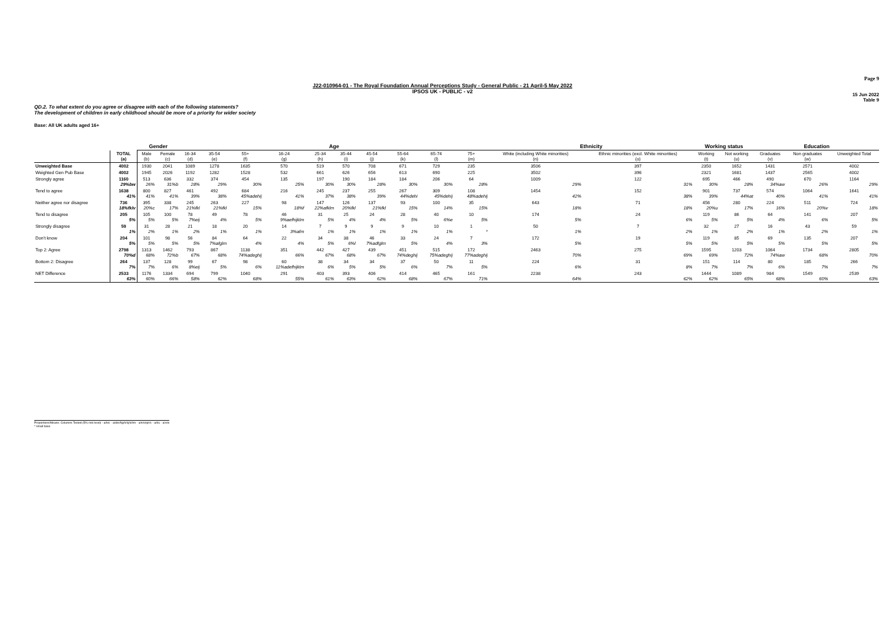Page 9
J22-010964-01 - The Royal Foundation Annual Perceptions Study - General Public - 21 April-5 May 2022
IPSOS UK - PUBLIC - v2
15 Jun 2022
Table 9
QD.2. To what extent do you agree or disagree with each of the following statements?
The development of children in early childhood should be more of a priority for wider society
Base: All UK adults aged 16+
| | | Gender | | Age | | | | | | | | | | Ethnicity | | Working status | | Education | | |
| --- | --- | --- | --- | --- | --- | --- | --- | --- | --- | --- | --- | --- | --- | --- | --- | --- | --- | --- | --- | --- |
| | TOTAL (a) | Male (b) | Female (c) | 16-34 (d) | 35-54 (e) | 55+ (f) | 16-24 (g) | 25-34 (h) | 35-44 (i) | 45-54 (j) | 55-64 (k) | 65-74 (l) | 75+ (m) | White (including White minorities) (n) | Ethnic minorities (excl. White minorities) (o) | Working (t) | Not working (u) | Graduates (v) | Non graduates (w) | Unweighted Total |
| Unweighted Base | 4002 | 1930 | 2041 | 1089 | 1278 | 1635 | 570 | 519 | 570 | 708 | 671 | 729 | 235 | 3506 | 397 | 2350 | 1652 | 1431 | 2571 | 4002 |
| Weighted Gen Pub Base | 4002 | 1945 | 2026 | 1192 | 1282 | 1528 | 532 | 661 | 626 | 656 | 613 | 690 | 225 | 3502 | 396 | 2321 | 1681 | 1437 | 2565 | 4002 |
| Strongly agree | 1160 29%bw | 513 26% | 636 31%b | 332 28% | 374 29% | 454 30% | 135 25% | 197 30% | 190 30% | 184 28% | 184 30% | 206 30% | 64 28% | 1009 29% | 122 31% | 695 30% | 466 28% | 490 34%aw | 670 26% | 1164 29% |
| Tend to agree | 1638 41% | 800 41% | 827 41% | 461 39% | 492 38% | 684 45%adehij | 216 41% | 245 37% | 237 38% | 255 39% | 267 44%dehi | 309 45%dehij | 108 48%adehij | 1454 42% | 152 38% | 901 39% | 737 44%at | 574 40% | 1064 41% | 1641 41% |
| Neither agree nor disagree | 736 18%fklv | 395 20%c | 338 17% | 245 21%fkl | 263 21%fkl | 227 15% | 98 18%f | 147 22%afklm | 126 20%fkl | 137 21%fkl | 93 15% | 100 14% | 35 15% | 643 18% | 71 18% | 456 20%u | 280 17% | 224 16% | 511 20%v | 724 18% |
| Tend to disagree | 205 5% | 105 5% | 100 5% | 78 7%eij | 49 4% | 78 5% | 46 9%aefhijklm | 31 5% | 25 4% | 24 4% | 28 5% | 40 6%e | 10 5% | 174 5% | 24 6% | 119 5% | 86 5% | 64 4% | 141 6% | 207 5% |
| Strongly disagree | 59 1% | 31 2% | 28 1% | 21 2% | 18 1% | 20 1% | 14 3%afm | 7 1% | 9 1% | 9 1% | 9 1% | 10 1% | 1 * | 50 1% | 7 2% | 32 1% | 27 2% | 16 1% | 43 2% | 59 1% |
| Don't know | 204 5% | 101 5% | 98 5% | 56 5% | 84 7%afglm | 64 4% | 22 4% | 34 5% | 38 6%l | 46 7%adfglm | 33 5% | 24 4% | 7 3% | 172 5% | 19 5% | 119 5% | 85 5% | 69 5% | 135 5% | 207 5% |
| Top 2: Agree | 2798 70%d | 1313 68% | 1462 72%b | 793 67% | 867 68% | 1138 74%adeghij | 351 66% | 442 67% | 427 68% | 439 67% | 451 74%deghij | 515 75%adeghij | 172 77%adeghij | 2463 70% | 275 69% | 1595 69% | 1203 72% | 1064 74%aw | 1734 68% | 2805 70% |
| Bottom 2: Disagree | 264 7% | 137 7% | 128 6% | 99 8%eij | 67 5% | 98 6% | 60 11%adefhijklm | 38 6% | 34 5% | 34 5% | 37 6% | 50 7% | 11 5% | 224 6% | 31 8% | 151 7% | 114 7% | 80 6% | 185 7% | 266 7% |
| NET Difference | 2533 63% | 1176 60% | 1334 66% | 694 58% | 799 62% | 1040 68% | 291 55% | 403 61% | 393 63% | 406 62% | 414 68% | 465 67% | 161 71% | 2238 64% | 243 62% | 1444 62% | 1089 65% | 984 68% | 1549 60% | 2539 63% |
Proportions/Means: Columns Tested (5% risk level) - a/b/c - a/d/e/f/g/h/i/j/k/l/m - a/n/o/q/r/s - a/t/u - a/v/w
* small base